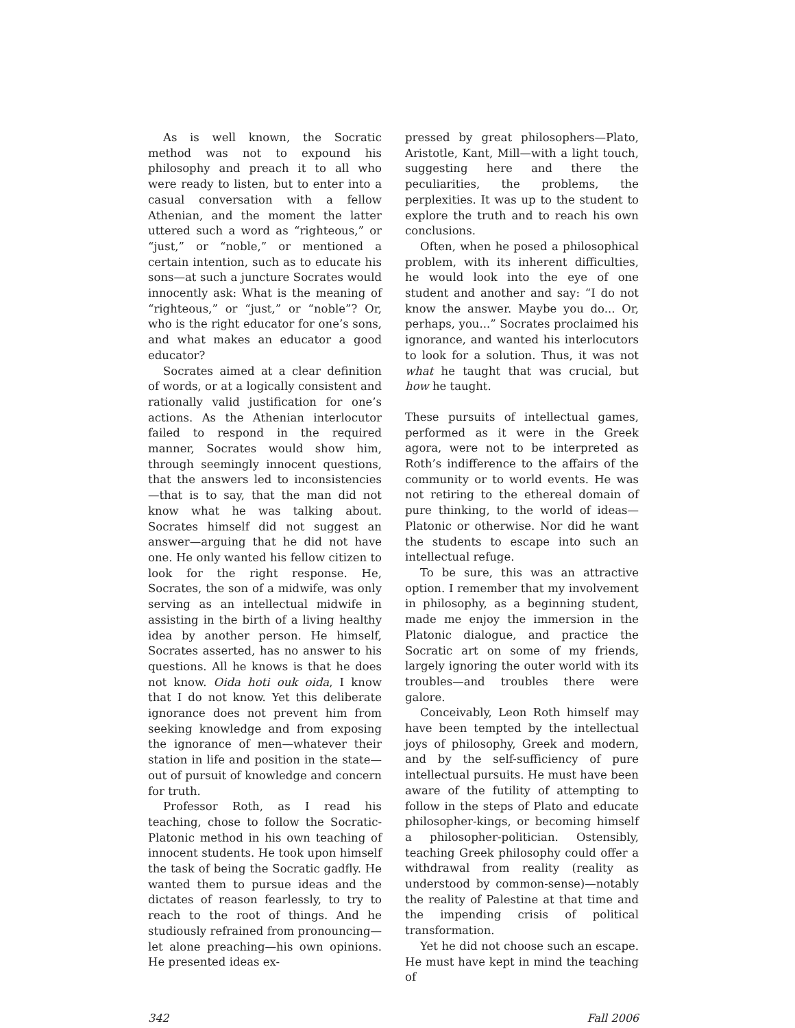As is well known, the Socratic method was not to expound his philosophy and preach it to all who were ready to listen, but to enter into a casual conversation with a fellow Athenian, and the moment the latter uttered such a word as “righteous,” or “just,” or “noble,” or mentioned a certain intention, such as to educate his sons—at such a juncture Socrates would innocently ask: What is the meaning of “righteous,” or “just,” or “noble”? Or, who is the right educator for one’s sons, and what makes an educator a good educator?
Socrates aimed at a clear definition of words, or at a logically consistent and rationally valid justification for one’s actions. As the Athenian interlocutor failed to respond in the required manner, Socrates would show him, through seemingly innocent questions, that the answers led to inconsistencies—that is to say, that the man did not know what he was talking about. Socrates himself did not suggest an answer—arguing that he did not have one. He only wanted his fellow citizen to look for the right response. He, Socrates, the son of a midwife, was only serving as an intellectual midwife in assisting in the birth of a living healthy idea by another person. He himself, Socrates asserted, has no answer to his questions. All he knows is that he does not know. Oida hoti ouk oida, I know that I do not know. Yet this deliberate ignorance does not prevent him from seeking knowledge and from exposing the ignorance of men—whatever their station in life and position in the state—out of pursuit of knowledge and concern for truth.
Professor Roth, as I read his teaching, chose to follow the Socratic-Platonic method in his own teaching of innocent students. He took upon himself the task of being the Socratic gadfly. He wanted them to pursue ideas and the dictates of reason fearlessly, to try to reach to the root of things. And he studiously refrained from pronouncing—let alone preaching—his own opinions. He presented ideas ex-
pressed by great philosophers—Plato, Aristotle, Kant, Mill—with a light touch, suggesting here and there the peculiarities, the problems, the perplexities. It was up to the student to explore the truth and to reach his own conclusions.
Often, when he posed a philosophical problem, with its inherent difficulties, he would look into the eye of one student and another and say: “I do not know the answer. Maybe you do... Or, perhaps, you...” Socrates proclaimed his ignorance, and wanted his interlocutors to look for a solution. Thus, it was not what he taught that was crucial, but how he taught.
These pursuits of intellectual games, performed as it were in the Greek agora, were not to be interpreted as Roth’s indifference to the affairs of the community or to world events. He was not retiring to the ethereal domain of pure thinking, to the world of ideas—Platonic or otherwise. Nor did he want the students to escape into such an intellectual refuge.
To be sure, this was an attractive option. I remember that my involvement in philosophy, as a beginning student, made me enjoy the immersion in the Platonic dialogue, and practice the Socratic art on some of my friends, largely ignoring the outer world with its troubles—and troubles there were galore.
Conceivably, Leon Roth himself may have been tempted by the intellectual joys of philosophy, Greek and modern, and by the self-sufficiency of pure intellectual pursuits. He must have been aware of the futility of attempting to follow in the steps of Plato and educate philosopher-kings, or becoming himself a philosopher-politician. Ostensibly, teaching Greek philosophy could offer a withdrawal from reality (reality as understood by common-sense)—notably the reality of Palestine at that time and the impending crisis of political transformation.
Yet he did not choose such an escape. He must have kept in mind the teaching of
342 Fall 2006